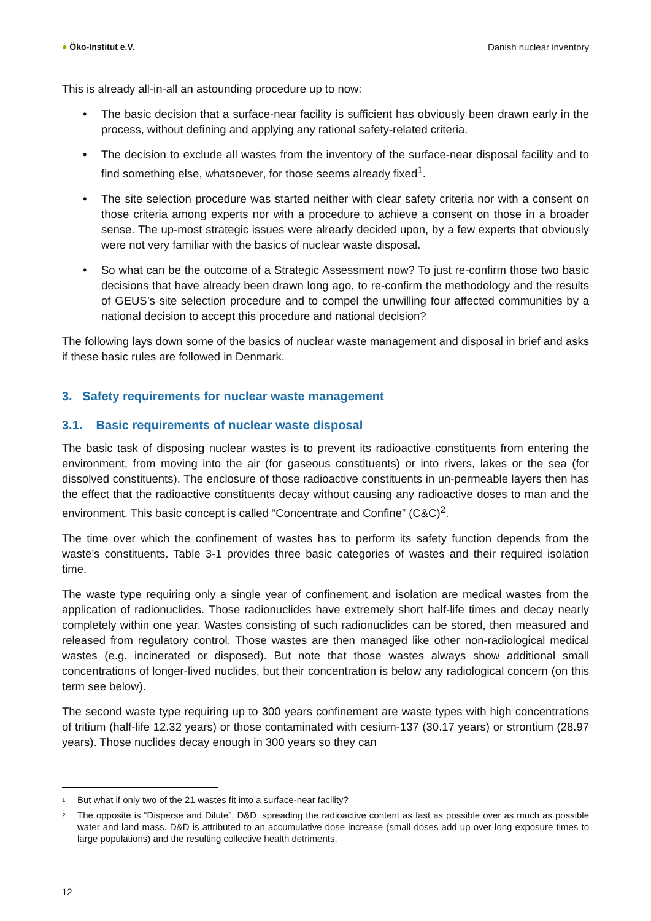● Öko-Institut e.V.
Danish nuclear inventory
This is already all-in-all an astounding procedure up to now:
• The basic decision that a surface-near facility is sufficient has obviously been drawn early in the process, without defining and applying any rational safety-related criteria.
• The decision to exclude all wastes from the inventory of the surface-near disposal facility and to find something else, whatsoever, for those seems already fixed<sup>1</sup>.
• The site selection procedure was started neither with clear safety criteria nor with a consent on those criteria among experts nor with a procedure to achieve a consent on those in a broader sense. The up-most strategic issues were already decided upon, by a few experts that obviously were not very familiar with the basics of nuclear waste disposal.
• So what can be the outcome of a Strategic Assessment now? To just re-confirm those two basic decisions that have already been drawn long ago, to re-confirm the methodology and the results of GEUS’s site selection procedure and to compel the unwilling four affected communities by a national decision to accept this procedure and national decision?
The following lays down some of the basics of nuclear waste management and disposal in brief and asks if these basic rules are followed in Denmark.
3. Safety requirements for nuclear waste management
3.1. Basic requirements of nuclear waste disposal
The basic task of disposing nuclear wastes is to prevent its radioactive constituents from entering the environment, from moving into the air (for gaseous constituents) or into rivers, lakes or the sea (for dissolved constituents). The enclosure of those radioactive constituents in un-permeable layers then has the effect that the radioactive constituents decay without causing any radioactive doses to man and the environment. This basic concept is called “Concentrate and Confine” (C&C)<sup>2</sup>.
The time over which the confinement of wastes has to perform its safety function depends from the waste’s constituents. Table 3-1 provides three basic categories of wastes and their required isolation time.
The waste type requiring only a single year of confinement and isolation are medical wastes from the application of radionuclides. Those radionuclides have extremely short half-life times and decay nearly completely within one year. Wastes consisting of such radionuclides can be stored, then measured and released from regulatory control. Those wastes are then managed like other non-radiological medical wastes (e.g. incinerated or disposed). But note that those wastes always show additional small concentrations of longer-lived nuclides, but their concentration is below any radiological concern (on this term see below).
The second waste type requiring up to 300 years confinement are waste types with high concentrations of tritium (half-life 12.32 years) or those contaminated with cesium-137 (30.17 years) or strontium (28.97 years). Those nuclides decay enough in 300 years so they can
<sup>1</sup> But what if only two of the 21 wastes fit into a surface-near facility?
<sup>2</sup> The opposite is “Disperse and Dilute”, D&D, spreading the radioactive content as fast as possible over as much as possible water and land mass. D&D is attributed to an accumulative dose increase (small doses add up over long exposure times to large populations) and the resulting collective health detriments.
12